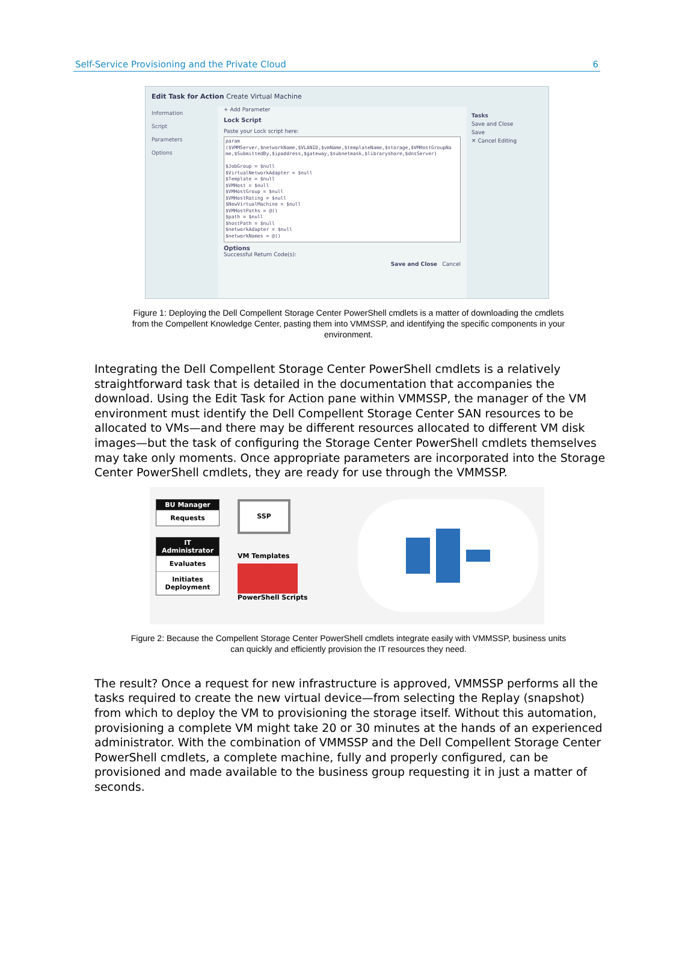Self-Service Provisioning and the Private Cloud 6
Edit Task for Action Create Virtual Machine
Information
Script
Parameters
Options
+ Add Parameter
Lock Script
Paste your Lock script here:
param
($VMMServer,$networkName,$VLANID,$vmName,$templateName,$storage,$VMHostGroupNa
me,$SubmittedBy,$ipaddress,$gateway,$subnetmask,$libraryshare,$dnsServer)

$JobGroup = $null
$VirtualNetworkAdapter = $null
$Template = $null
$VMHost = $null
$VMHostGroup = $null
$VMHostRating = $null
$NewVirtualMachine = $null
$VMHostPaths = @()
$path = $null
$hostPath = $null
$networkAdapter = $null
$networkNames = @()
Options
Successful Return Code(s):
Save and Close Cancel
Tasks
Save and Close
Save
✕ Cancel Editing
Figure 1: Deploying the Dell Compellent Storage Center PowerShell cmdlets is a matter of downloading the cmdlets from the Compellent Knowledge Center, pasting them into VMMSSP, and identifying the specific components in your environment.
Integrating the Dell Compellent Storage Center PowerShell cmdlets is a relatively straightforward task that is detailed in the documentation that accompanies the download. Using the Edit Task for Action pane within VMMSSP, the manager of the VM environment must identify the Dell Compellent Storage Center SAN resources to be allocated to VMs—and there may be different resources allocated to different VM disk images—but the task of configuring the Storage Center PowerShell cmdlets themselves may take only moments. Once appropriate parameters are incorporated into the Storage Center PowerShell cmdlets, they are ready for use through the VMMSSP.
BU Manager
Requests
IT Administrator
Evaluates
Initiates Deployment
SSP
VM Templates
PowerShell Scripts
Figure 2: Because the Compellent Storage Center PowerShell cmdlets integrate easily with VMMSSP, business units can quickly and efficiently provision the IT resources they need.
The result? Once a request for new infrastructure is approved, VMMSSP performs all the tasks required to create the new virtual device—from selecting the Replay (snapshot) from which to deploy the VM to provisioning the storage itself. Without this automation, provisioning a complete VM might take 20 or 30 minutes at the hands of an experienced administrator. With the combination of VMMSSP and the Dell Compellent Storage Center PowerShell cmdlets, a complete machine, fully and properly configured, can be provisioned and made available to the business group requesting it in just a matter of seconds.